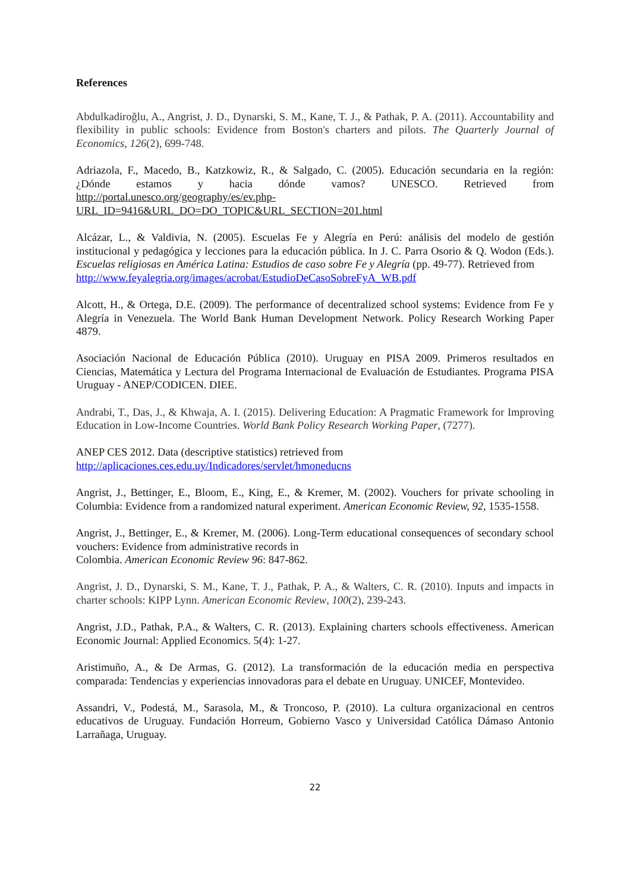References
Abdulkadiroğlu, A., Angrist, J. D., Dynarski, S. M., Kane, T. J., & Pathak, P. A. (2011). Accountability and flexibility in public schools: Evidence from Boston's charters and pilots. The Quarterly Journal of Economics, 126(2), 699-748.
Adriazola, F., Macedo, B., Katzkowiz, R., & Salgado, C. (2005). Educación secundaria en la región: ¿Dónde estamos y hacia dónde vamos? UNESCO. Retrieved from http://portal.unesco.org/geography/es/ev.php-URL_ID=9416&URL_DO=DO_TOPIC&URL_SECTION=201.html
Alcázar, L., & Valdivia, N. (2005). Escuelas Fe y Alegría en Perú: análisis del modelo de gestión institucional y pedagógica y lecciones para la educación pública. In J. C. Parra Osorio & Q. Wodon (Eds.). Escuelas religiosas en América Latina: Estudios de caso sobre Fe y Alegría (pp. 49-77). Retrieved from
http://www.feyalegria.org/images/acrobat/EstudioDeCasoSobreFyA_WB.pdf
Alcott, H., & Ortega, D.E. (2009). The performance of decentralized school systems: Evidence from Fe y Alegría in Venezuela. The World Bank Human Development Network. Policy Research Working Paper 4879.
Asociación Nacional de Educación Pública (2010). Uruguay en PISA 2009. Primeros resultados en Ciencias, Matemática y Lectura del Programa Internacional de Evaluación de Estudiantes. Programa PISA Uruguay - ANEP/CODICEN. DIEE.
Andrabi, T., Das, J., & Khwaja, A. I. (2015). Delivering Education: A Pragmatic Framework for Improving Education in Low-Income Countries. World Bank Policy Research Working Paper, (7277).
ANEP CES 2012. Data (descriptive statistics) retrieved from
http://aplicaciones.ces.edu.uy/Indicadores/servlet/hmoneducns
Angrist, J., Bettinger, E., Bloom, E., King, E., & Kremer, M. (2002). Vouchers for private schooling in Columbia: Evidence from a randomized natural experiment. American Economic Review, 92, 1535-1558.
Angrist, J., Bettinger, E., & Kremer, M. (2006). Long-Term educational consequences of secondary school vouchers: Evidence from administrative records in
Colombia. American Economic Review 96: 847-862.
Angrist, J. D., Dynarski, S. M., Kane, T. J., Pathak, P. A., & Walters, C. R. (2010). Inputs and impacts in charter schools: KIPP Lynn. American Economic Review, 100(2), 239-243.
Angrist, J.D., Pathak, P.A., & Walters, C. R. (2013). Explaining charters schools effectiveness. American Economic Journal: Applied Economics. 5(4): 1-27.
Aristimuño, A., & De Armas, G. (2012). La transformación de la educación media en perspectiva comparada: Tendencias y experiencias innovadoras para el debate en Uruguay. UNICEF, Montevideo.
Assandri, V., Podestá, M., Sarasola, M., & Troncoso, P. (2010). La cultura organizacional en centros educativos de Uruguay. Fundación Horreum, Gobierno Vasco y Universidad Católica Dámaso Antonio Larrañaga, Uruguay.
22